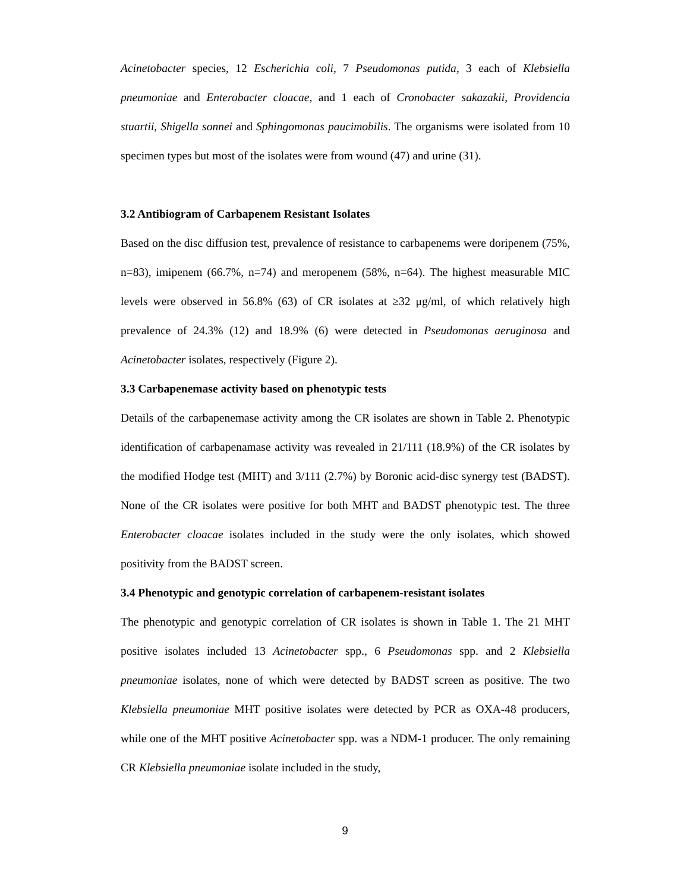Acinetobacter species, 12 Escherichia coli, 7 Pseudomonas putida, 3 each of Klebsiella pneumoniae and Enterobacter cloacae, and 1 each of Cronobacter sakazakii, Providencia stuartii, Shigella sonnei and Sphingomonas paucimobilis. The organisms were isolated from 10 specimen types but most of the isolates were from wound (47) and urine (31).
3.2 Antibiogram of Carbapenem Resistant Isolates
Based on the disc diffusion test, prevalence of resistance to carbapenems were doripenem (75%, n=83), imipenem (66.7%, n=74) and meropenem (58%, n=64). The highest measurable MIC levels were observed in 56.8% (63) of CR isolates at ≥32 μg/ml, of which relatively high prevalence of 24.3% (12) and 18.9% (6) were detected in Pseudomonas aeruginosa and Acinetobacter isolates, respectively (Figure 2).
3.3 Carbapenemase activity based on phenotypic tests
Details of the carbapenemase activity among the CR isolates are shown in Table 2. Phenotypic identification of carbapenamase activity was revealed in 21/111 (18.9%) of the CR isolates by the modified Hodge test (MHT) and 3/111 (2.7%) by Boronic acid-disc synergy test (BADST). None of the CR isolates were positive for both MHT and BADST phenotypic test. The three Enterobacter cloacae isolates included in the study were the only isolates, which showed positivity from the BADST screen.
3.4 Phenotypic and genotypic correlation of carbapenem-resistant isolates
The phenotypic and genotypic correlation of CR isolates is shown in Table 1. The 21 MHT positive isolates included 13 Acinetobacter spp., 6 Pseudomonas spp. and 2 Klebsiella pneumoniae isolates, none of which were detected by BADST screen as positive. The two Klebsiella pneumoniae MHT positive isolates were detected by PCR as OXA-48 producers, while one of the MHT positive Acinetobacter spp. was a NDM-1 producer. The only remaining CR Klebsiella pneumoniae isolate included in the study,
9